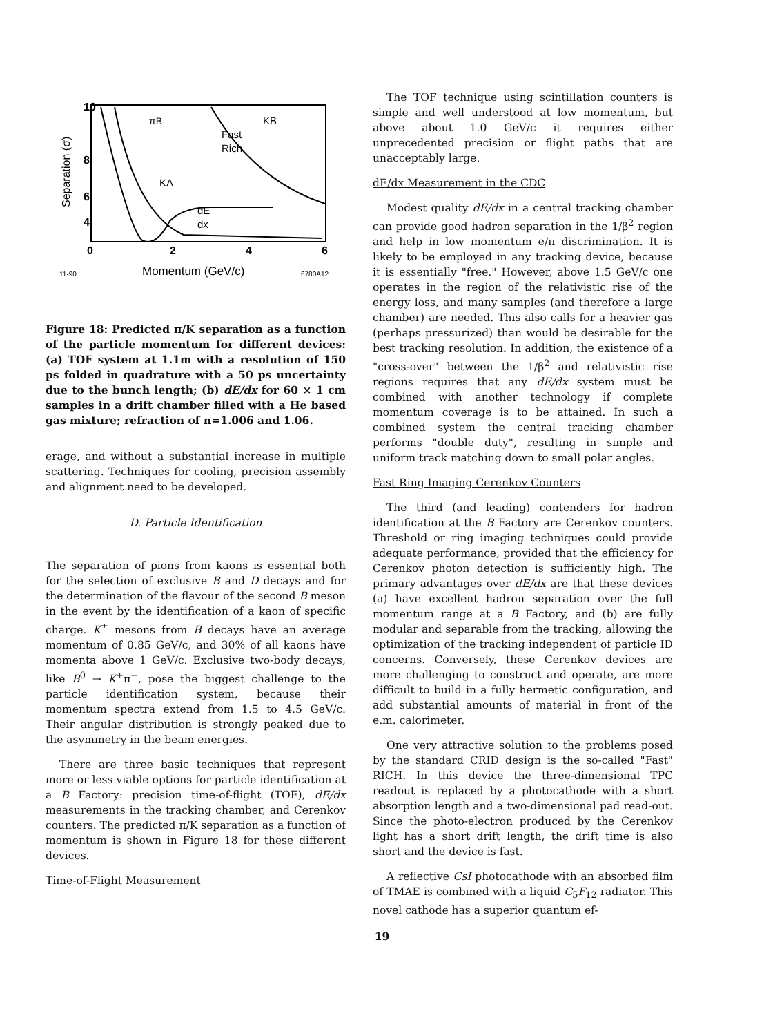10
8
6
4
0
2
4
6
11-90
Momentum (GeV/c)
6780A12
Separation (σ)
πB
KB
Fast
Rich
KA
dE
dx
Figure 18: Predicted π/K separation as a function of the particle momentum for different devices: (a) TOF system at 1.1m with a resolution of 150 ps folded in quadrature with a 50 ps uncertainty due to the bunch length; (b) dE/dx for 60 × 1 cm samples in a drift chamber filled with a He based gas mixture; refraction of n=1.006 and 1.06.
erage, and without a substantial increase in multiple scattering. Techniques for cooling, precision assembly and alignment need to be developed.
D. Particle Identification
The separation of pions from kaons is essential both for the selection of exclusive B and D decays and for the determination of the flavour of the second B meson in the event by the identification of a kaon of specific charge. K<sup>±</sup> mesons from B decays have an average momentum of 0.85 GeV/c, and 30% of all kaons have momenta above 1 GeV/c. Exclusive two-body decays, like B<sup>0</sup> → K<sup>+</sup>π<sup>−</sup>, pose the biggest challenge to the particle identification system, because their momentum spectra extend from 1.5 to 4.5 GeV/c. Their angular distribution is strongly peaked due to the asymmetry in the beam energies.
There are three basic techniques that represent more or less viable options for particle identification at a B Factory: precision time-of-flight (TOF), dE/dx measurements in the tracking chamber, and Cerenkov counters. The predicted π/K separation as a function of momentum is shown in Figure 18 for these different devices.
Time-of-Flight Measurement
The TOF technique using scintillation counters is simple and well understood at low momentum, but above about 1.0 GeV/c it requires either unprecedented precision or flight paths that are unacceptably large.
dE/dx Measurement in the CDC
Modest quality dE/dx in a central tracking chamber can provide good hadron separation in the 1/β<sup>2</sup> region and help in low momentum e/π discrimination. It is likely to be employed in any tracking device, because it is essentially "free." However, above 1.5 GeV/c one operates in the region of the relativistic rise of the energy loss, and many samples (and therefore a large chamber) are needed. This also calls for a heavier gas (perhaps pressurized) than would be desirable for the best tracking resolution. In addition, the existence of a "cross-over" between the 1/β<sup>2</sup> and relativistic rise regions requires that any dE/dx system must be combined with another technology if complete momentum coverage is to be attained. In such a combined system the central tracking chamber performs "double duty", resulting in simple and uniform track matching down to small polar angles.
Fast Ring Imaging Cerenkov Counters
The third (and leading) contenders for hadron identification at the B Factory are Cerenkov counters. Threshold or ring imaging techniques could provide adequate performance, provided that the efficiency for Cerenkov photon detection is sufficiently high. The primary advantages over dE/dx are that these devices (a) have excellent hadron separation over the full momentum range at a B Factory, and (b) are fully modular and separable from the tracking, allowing the optimization of the tracking independent of particle ID concerns. Conversely, these Cerenkov devices are more challenging to construct and operate, are more difficult to build in a fully hermetic configuration, and add substantial amounts of material in front of the e.m. calorimeter.
One very attractive solution to the problems posed by the standard CRID design is the so-called "Fast" RICH. In this device the three-dimensional TPC readout is replaced by a photocathode with a short absorption length and a two-dimensional pad read-out. Since the photo-electron produced by the Cerenkov light has a short drift length, the drift time is also short and the device is fast.
A reflective CsI photocathode with an absorbed film of TMAE is combined with a liquid C<sub>5</sub>F<sub>12</sub> radiator. This novel cathode has a superior quantum ef-
19